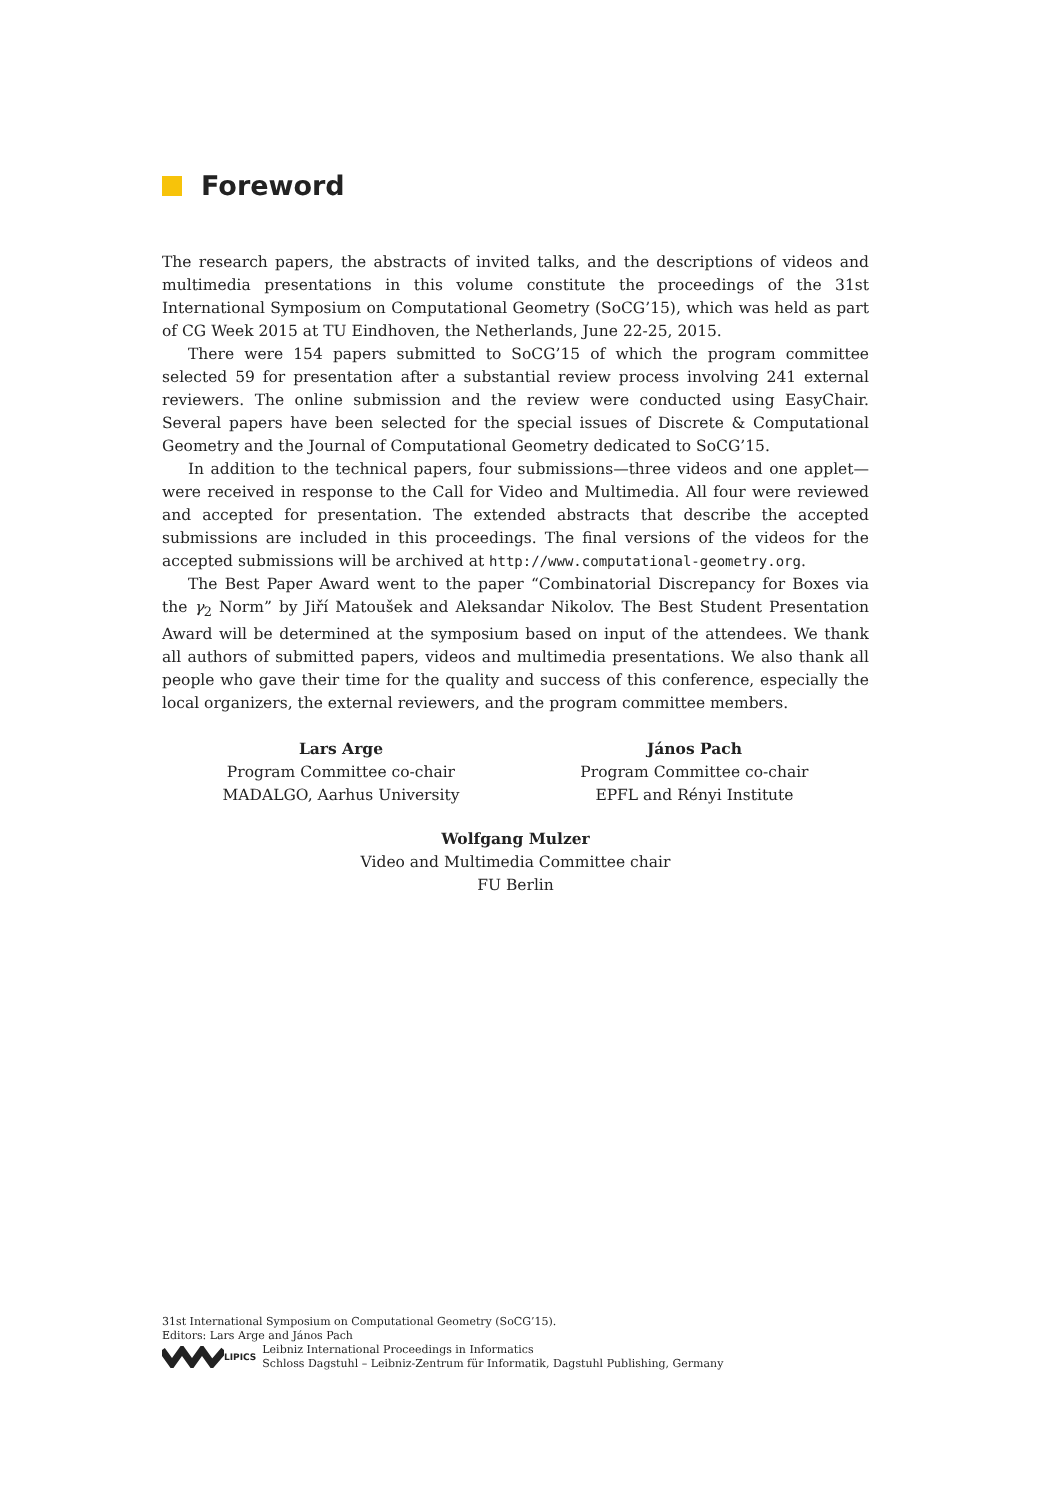Foreword
The research papers, the abstracts of invited talks, and the descriptions of videos and multimedia presentations in this volume constitute the proceedings of the 31st International Symposium on Computational Geometry (SoCG’15), which was held as part of CG Week 2015 at TU Eindhoven, the Netherlands, June 22-25, 2015.
There were 154 papers submitted to SoCG’15 of which the program committee selected 59 for presentation after a substantial review process involving 241 external reviewers. The online submission and the review were conducted using EasyChair. Several papers have been selected for the special issues of Discrete & Computational Geometry and the Journal of Computational Geometry dedicated to SoCG’15.
In addition to the technical papers, four submissions—three videos and one applet—were received in response to the Call for Video and Multimedia. All four were reviewed and accepted for presentation. The extended abstracts that describe the accepted submissions are included in this proceedings. The final versions of the videos for the accepted submissions will be archived at http://www.computational-geometry.org.
The Best Paper Award went to the paper “Combinatorial Discrepancy for Boxes via the γ<sub>2</sub> Norm” by Jiří Matoušek and Aleksandar Nikolov. The Best Student Presentation Award will be determined at the symposium based on input of the attendees. We thank all authors of submitted papers, videos and multimedia presentations. We also thank all people who gave their time for the quality and success of this conference, especially the local organizers, the external reviewers, and the program committee members.
Lars Arge
Program Committee co-chair
MADALGO, Aarhus University
János Pach
Program Committee co-chair
EPFL and Rényi Institute
Wolfgang Mulzer
Video and Multimedia Committee chair
FU Berlin
31st International Symposium on Computational Geometry (SoCG’15).
Editors: Lars Arge and János Pach
LIPICS Leibniz International Proceedings in Informatics
Schloss Dagstuhl – Leibniz-Zentrum für Informatik, Dagstuhl Publishing, Germany